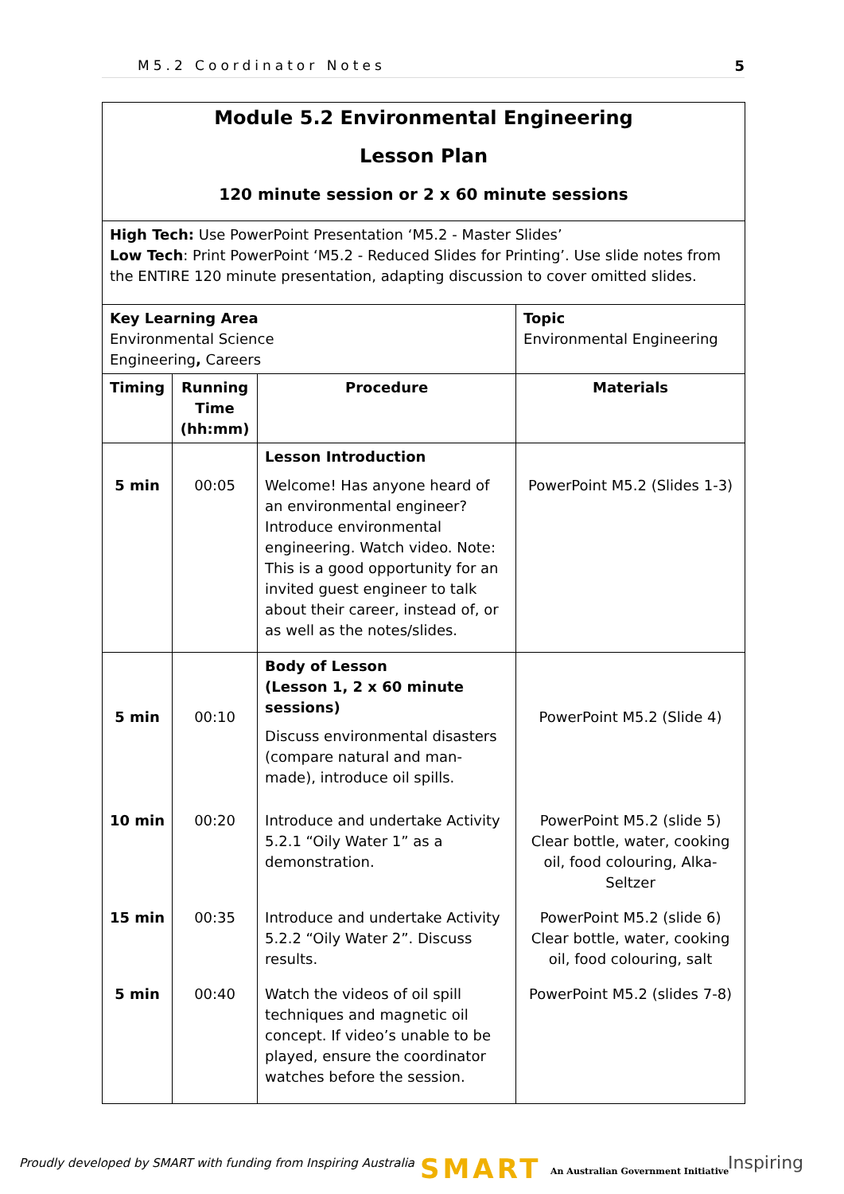M5.2 Coordinator Notes 5
| Module 5.2 Environmental Engineering Lesson Plan 120 minute session or 2 x 60 minute sessions | | | |
| High Tech: Use PowerPoint Presentation ‘M5.2 - Master Slides’ Low Tech : Print PowerPoint ‘M5.2 - Reduced Slides for Printing’. Use slide notes from the ENTIRE 120 minute presentation, adapting discussion to cover omitted slides. | | | |
| Key Learning Area Environmental Science Engineering , Careers | | | Topic Environmental Engineering |
| Timing | Running Time (hh:mm) | Procedure | Materials |
| 5 min | 00:05 | Lesson Introduction Welcome! Has anyone heard of an environmental engineer? Introduce environmental engineering. Watch video. Note: This is a good opportunity for an invited guest engineer to talk about their career, instead of, or as well as the notes/slides. | PowerPoint M5.2 (Slides 1-3) |
| 5 min | 00:10 | Body of Lesson (Lesson 1, 2 x 60 minute sessions) Discuss environmental disasters (compare natural and man-made), introduce oil spills. | PowerPoint M5.2 (Slide 4) |
| 10 min | 00:20 | Introduce and undertake Activity 5.2.1 “Oily Water 1” as a demonstration. | PowerPoint M5.2 (slide 5) Clear bottle, water, cooking oil, food colouring, Alka-Seltzer |
| 15 min | 00:35 | Introduce and undertake Activity 5.2.2 “Oily Water 2”. Discuss results. | PowerPoint M5.2 (slide 6) Clear bottle, water, cooking oil, food colouring, salt |
| 5 min | 00:40 | Watch the videos of oil spill techniques and magnetic oil concept. If video’s unable to be played, ensure the coordinator watches before the session. | PowerPoint M5.2 (slides 7-8) |
Proudly developed by SMART with funding from Inspiring Australia
SMART
An Australian Government Initiative
Inspiring